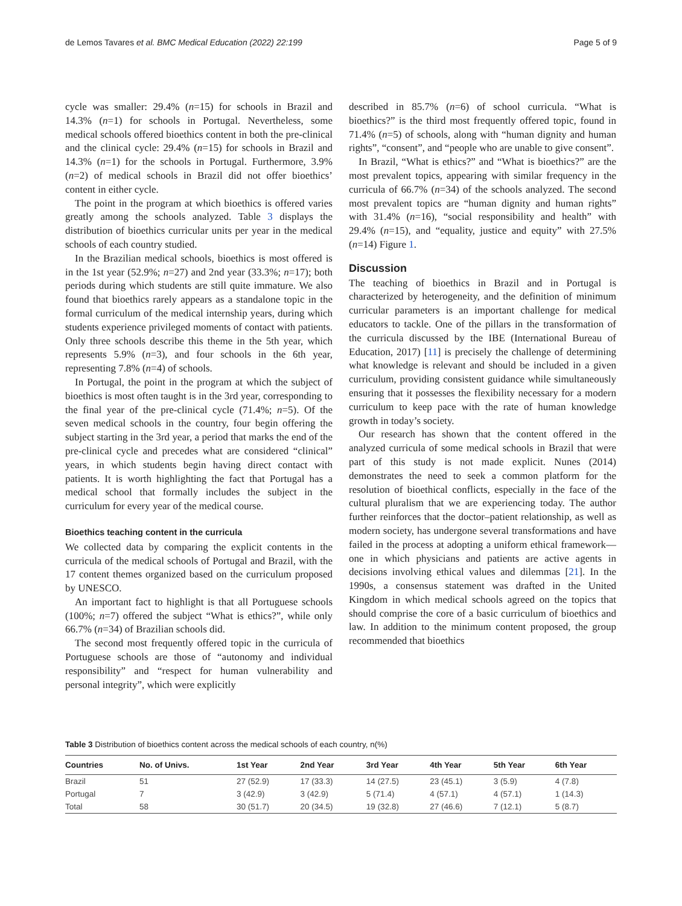de Lemos Tavares et al. BMC Medical Education (2022) 22:199 Page 5 of 9
cycle was smaller: 29.4% (n=15) for schools in Brazil and 14.3% (n=1) for schools in Portugal. Nevertheless, some medical schools offered bioethics content in both the pre-clinical and the clinical cycle: 29.4% (n=15) for schools in Brazil and 14.3% (n=1) for the schools in Portugal. Furthermore, 3.9% (n=2) of medical schools in Brazil did not offer bioethics’ content in either cycle.
The point in the program at which bioethics is offered varies greatly among the schools analyzed. Table 3 displays the distribution of bioethics curricular units per year in the medical schools of each country studied.
In the Brazilian medical schools, bioethics is most offered is in the 1st year (52.9%; n=27) and 2nd year (33.3%; n=17); both periods during which students are still quite immature. We also found that bioethics rarely appears as a standalone topic in the formal curriculum of the medical internship years, during which students experience privileged moments of contact with patients. Only three schools describe this theme in the 5th year, which represents 5.9% (n=3), and four schools in the 6th year, representing 7.8% (n=4) of schools.
In Portugal, the point in the program at which the subject of bioethics is most often taught is in the 3rd year, corresponding to the final year of the pre-clinical cycle (71.4%; n=5). Of the seven medical schools in the country, four begin offering the subject starting in the 3rd year, a period that marks the end of the pre-clinical cycle and precedes what are considered “clinical” years, in which students begin having direct contact with patients. It is worth highlighting the fact that Portugal has a medical school that formally includes the subject in the curriculum for every year of the medical course.
Bioethics teaching content in the curricula
We collected data by comparing the explicit contents in the curricula of the medical schools of Portugal and Brazil, with the 17 content themes organized based on the curriculum proposed by UNESCO.
An important fact to highlight is that all Portuguese schools (100%; n=7) offered the subject “What is ethics?”, while only 66.7% (n=34) of Brazilian schools did.
The second most frequently offered topic in the curricula of Portuguese schools are those of “autonomy and individual responsibility” and “respect for human vulnerability and personal integrity”, which were explicitly
described in 85.7% (n=6) of school curricula. “What is bioethics?” is the third most frequently offered topic, found in 71.4% (n=5) of schools, along with “human dignity and human rights”, “consent”, and “people who are unable to give consent”.
In Brazil, “What is ethics?” and “What is bioethics?” are the most prevalent topics, appearing with similar frequency in the curricula of 66.7% (n=34) of the schools analyzed. The second most prevalent topics are “human dignity and human rights” with 31.4% (n=16), “social responsibility and health” with 29.4% (n=15), and “equality, justice and equity” with 27.5% (n=14) Figure 1.
Discussion
The teaching of bioethics in Brazil and in Portugal is characterized by heterogeneity, and the definition of minimum curricular parameters is an important challenge for medical educators to tackle. One of the pillars in the transformation of the curricula discussed by the IBE (International Bureau of Education, 2017) [11] is precisely the challenge of determining what knowledge is relevant and should be included in a given curriculum, providing consistent guidance while simultaneously ensuring that it possesses the flexibility necessary for a modern curriculum to keep pace with the rate of human knowledge growth in today’s society.
Our research has shown that the content offered in the analyzed curricula of some medical schools in Brazil that were part of this study is not made explicit. Nunes (2014) demonstrates the need to seek a common platform for the resolution of bioethical conflicts, especially in the face of the cultural pluralism that we are experiencing today. The author further reinforces that the doctor–patient relationship, as well as modern society, has undergone several transformations and have failed in the process at adopting a uniform ethical framework—one in which physicians and patients are active agents in decisions involving ethical values and dilemmas [21]. In the 1990s, a consensus statement was drafted in the United Kingdom in which medical schools agreed on the topics that should comprise the core of a basic curriculum of bioethics and law. In addition to the minimum content proposed, the group recommended that bioethics
Table 3 Distribution of bioethics content across the medical schools of each country, n(%)
| Countries | No. of Univs. | 1st Year | 2nd Year | 3rd Year | 4th Year | 5th Year | 6th Year |
| --- | --- | --- | --- | --- | --- | --- | --- |
| Brazil | 51 | 27 (52.9) | 17 (33.3) | 14 (27.5) | 23 (45.1) | 3 (5.9) | 4 (7.8) |
| Portugal | 7 | 3 (42.9) | 3 (42.9) | 5 (71.4) | 4 (57.1) | 4 (57.1) | 1 (14.3) |
| Total | 58 | 30 (51.7) | 20 (34.5) | 19 (32.8) | 27 (46.6) | 7 (12.1) | 5 (8.7) |